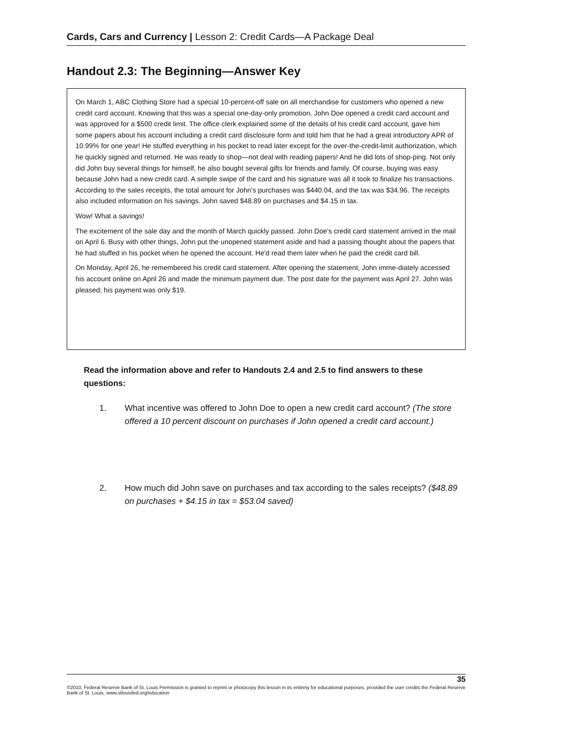Cards, Cars and Currency | Lesson 2: Credit Cards—A Package Deal
Handout 2.3: The Beginning—Answer Key
On March 1, ABC Clothing Store had a special 10-percent-off sale on all merchandise for customers who opened a new credit card account. Knowing that this was a special one-day-only promotion, John Doe opened a credit card account and was approved for a $500 credit limit. The office clerk explained some of the details of his credit card account, gave him some papers about his account including a credit card disclosure form and told him that he had a great introductory APR of 10.99% for one year! He stuffed everything in his pocket to read later except for the over-the-credit-limit authorization, which he quickly signed and returned. He was ready to shop—not deal with reading papers! And he did lots of shop-ping. Not only did John buy several things for himself, he also bought several gifts for friends and family. Of course, buying was easy because John had a new credit card. A simple swipe of the card and his signature was all it took to finalize his transactions. According to the sales receipts, the total amount for John's purchases was $440.04, and the tax was $34.96. The receipts also included information on his savings. John saved $48.89 on purchases and $4.15 in tax.
Wow! What a savings!
The excitement of the sale day and the month of March quickly passed. John Doe's credit card statement arrived in the mail on April 6. Busy with other things, John put the unopened statement aside and had a passing thought about the papers that he had stuffed in his pocket when he opened the account. He'd read them later when he paid the credit card bill.
On Monday, April 26, he remembered his credit card statement. After opening the statement, John imme-diately accessed his account online on April 26 and made the minimum payment due. The post date for the payment was April 27. John was pleased; his payment was only $19.
Read the information above and refer to Handouts 2.4 and 2.5 to find answers to these questions:
1. What incentive was offered to John Doe to open a new credit card account? (The store offered a 10 percent discount on purchases if John opened a credit card account.)
2. How much did John save on purchases and tax according to the sales receipts? ($48.89 on purchases + $4.15 in tax = $53.04 saved)
35
©2010, Federal Reserve Bank of St. Louis Permission is granted to reprint or photocopy this lesson in its entirety for educational purposes, provided the user credits the Federal Reserve Bank of St. Louis, www.stlouisfed.org/education